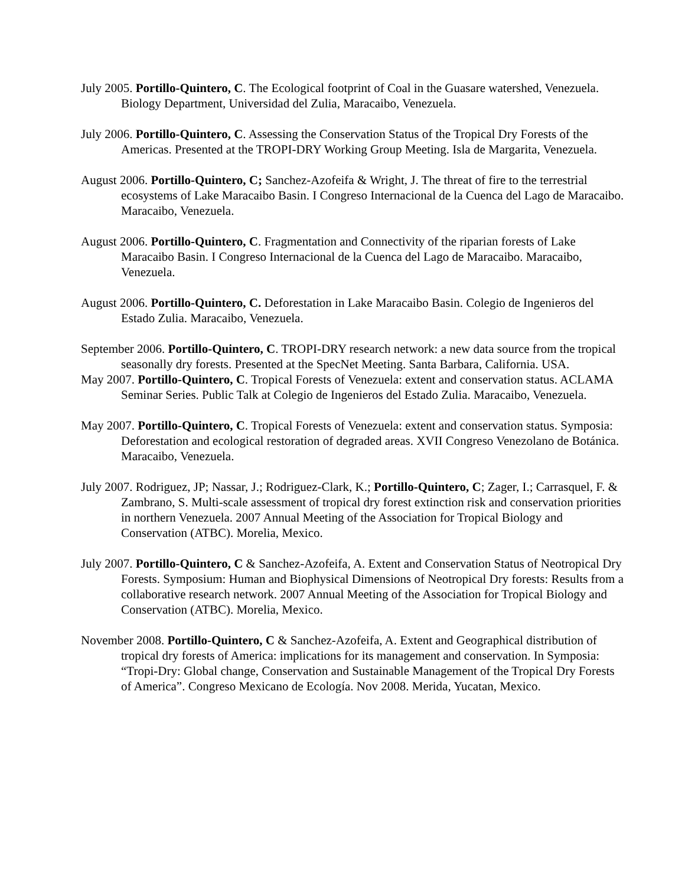July 2005. Portillo-Quintero, C. The Ecological footprint of Coal in the Guasare watershed, Venezuela. Biology Department, Universidad del Zulia, Maracaibo, Venezuela.
July 2006. Portillo-Quintero, C. Assessing the Conservation Status of the Tropical Dry Forests of the Americas. Presented at the TROPI-DRY Working Group Meeting. Isla de Margarita, Venezuela.
August 2006. Portillo-Quintero, C; Sanchez-Azofeifa & Wright, J. The threat of fire to the terrestrial ecosystems of Lake Maracaibo Basin. I Congreso Internacional de la Cuenca del Lago de Maracaibo. Maracaibo, Venezuela.
August 2006. Portillo-Quintero, C. Fragmentation and Connectivity of the riparian forests of Lake Maracaibo Basin. I Congreso Internacional de la Cuenca del Lago de Maracaibo. Maracaibo, Venezuela.
August 2006. Portillo-Quintero, C. Deforestation in Lake Maracaibo Basin. Colegio de Ingenieros del Estado Zulia. Maracaibo, Venezuela.
September 2006. Portillo-Quintero, C. TROPI-DRY research network: a new data source from the tropical seasonally dry forests. Presented at the SpecNet Meeting. Santa Barbara, California. USA.
May 2007. Portillo-Quintero, C. Tropical Forests of Venezuela: extent and conservation status. ACLAMA Seminar Series. Public Talk at Colegio de Ingenieros del Estado Zulia. Maracaibo, Venezuela.
May 2007. Portillo-Quintero, C. Tropical Forests of Venezuela: extent and conservation status. Symposia: Deforestation and ecological restoration of degraded areas. XVII Congreso Venezolano de Botánica. Maracaibo, Venezuela.
July 2007. Rodriguez, JP; Nassar, J.; Rodriguez-Clark, K.; Portillo-Quintero, C; Zager, I.; Carrasquel, F. & Zambrano, S. Multi-scale assessment of tropical dry forest extinction risk and conservation priorities in northern Venezuela. 2007 Annual Meeting of the Association for Tropical Biology and Conservation (ATBC). Morelia, Mexico.
July 2007. Portillo-Quintero, C & Sanchez-Azofeifa, A. Extent and Conservation Status of Neotropical Dry Forests. Symposium: Human and Biophysical Dimensions of Neotropical Dry forests: Results from a collaborative research network. 2007 Annual Meeting of the Association for Tropical Biology and Conservation (ATBC). Morelia, Mexico.
November 2008. Portillo-Quintero, C & Sanchez-Azofeifa, A. Extent and Geographical distribution of tropical dry forests of America: implications for its management and conservation. In Symposia: “Tropi-Dry: Global change, Conservation and Sustainable Management of the Tropical Dry Forests of America”. Congreso Mexicano de Ecología. Nov 2008. Merida, Yucatan, Mexico.